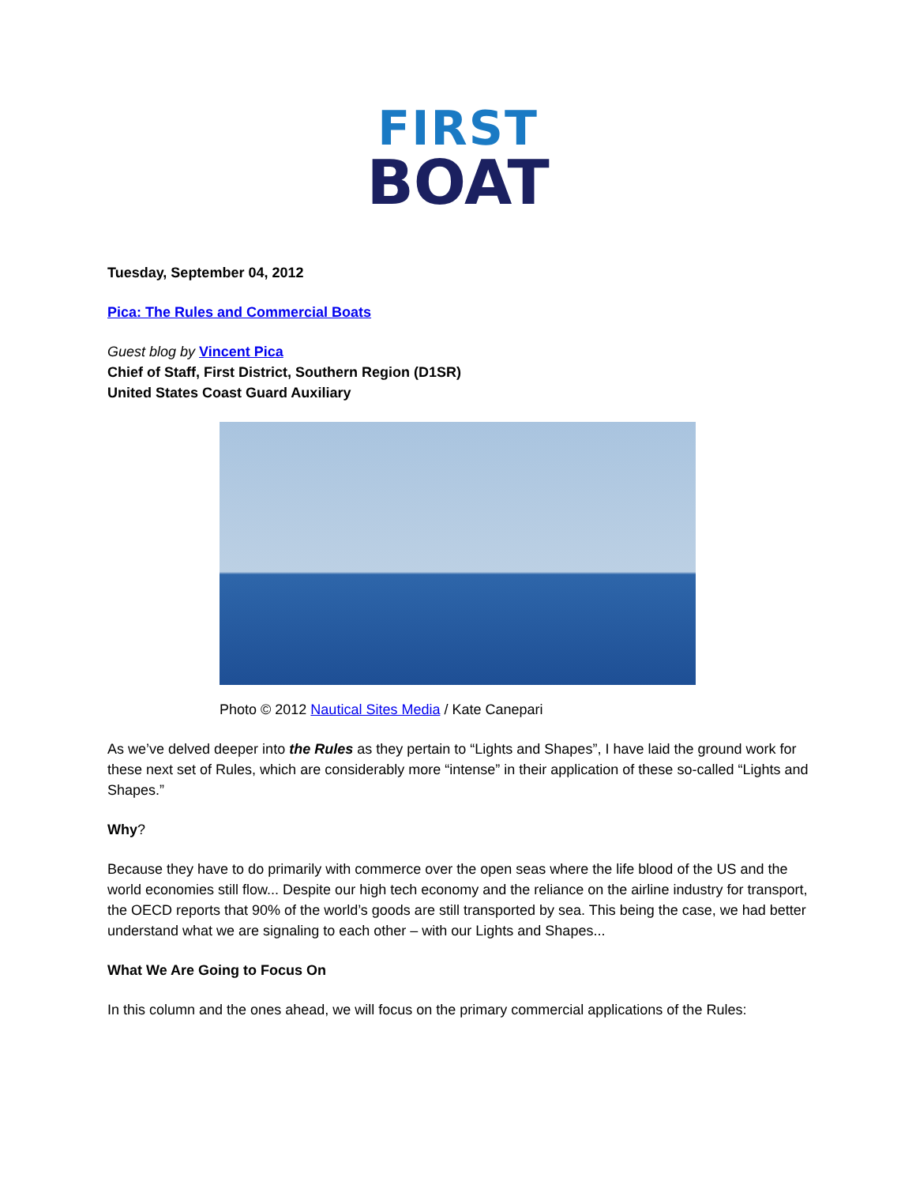FIRST
BOAT
Tuesday, September 04, 2012
Pica: The Rules and Commercial Boats
Guest blog by Vincent Pica
Chief of Staff, First District, Southern Region (D1SR)
United States Coast Guard Auxiliary
Photo © 2012 Nautical Sites Media / Kate Canepari
As we’ve delved deeper into the Rules as they pertain to “Lights and Shapes”, I have laid the ground work for these next set of Rules, which are considerably more “intense” in their application of these so-called “Lights and Shapes.”
Why?
Because they have to do primarily with commerce over the open seas where the life blood of the US and the world economies still flow... Despite our high tech economy and the reliance on the airline industry for transport, the OECD reports that 90% of the world’s goods are still transported by sea. This being the case, we had better understand what we are signaling to each other – with our Lights and Shapes...
What We Are Going to Focus On
In this column and the ones ahead, we will focus on the primary commercial applications of the Rules: